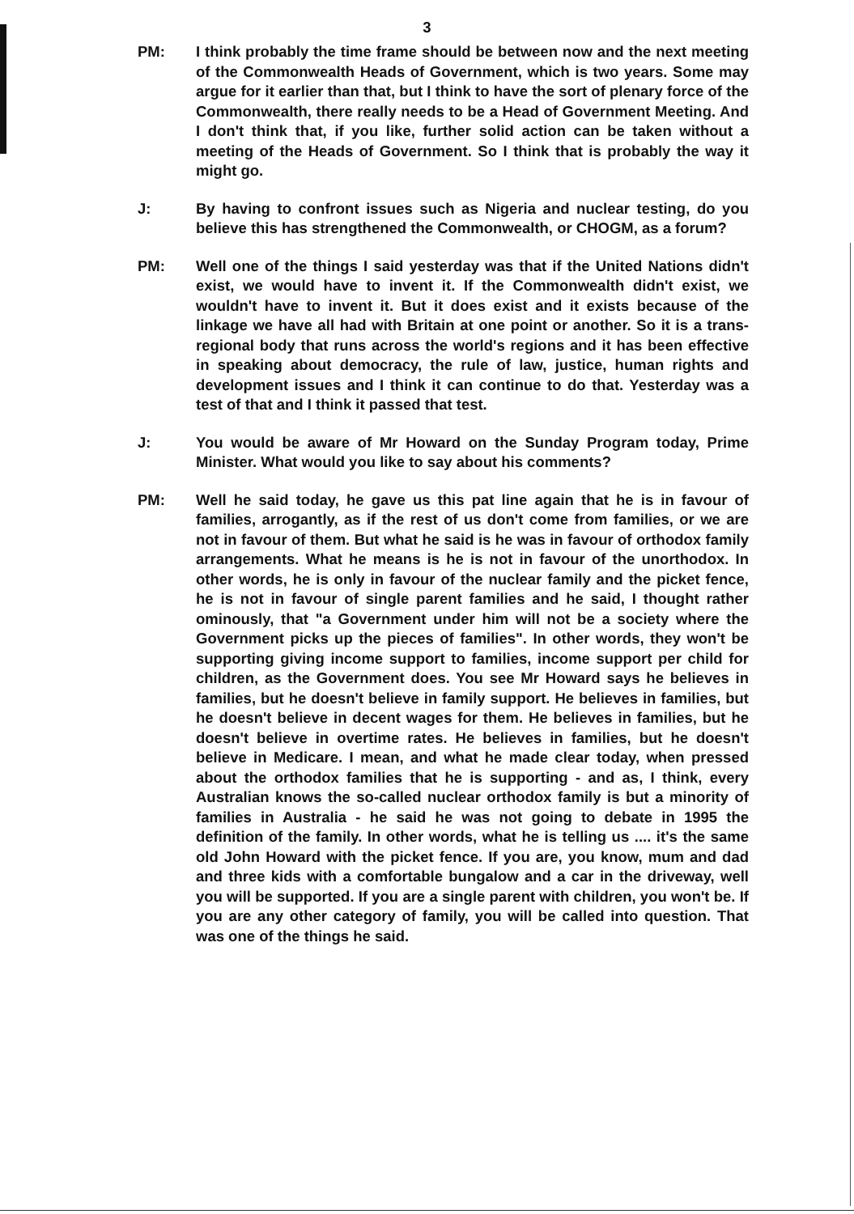3
PM: I think probably the time frame should be between now and the next meeting of the Commonwealth Heads of Government, which is two years. Some may argue for it earlier than that, but I think to have the sort of plenary force of the Commonwealth, there really needs to be a Head of Government Meeting. And I don't think that, if you like, further solid action can be taken without a meeting of the Heads of Government. So I think that is probably the way it might go.
J: By having to confront issues such as Nigeria and nuclear testing, do you believe this has strengthened the Commonwealth, or CHOGM, as a forum?
PM: Well one of the things I said yesterday was that if the United Nations didn't exist, we would have to invent it. If the Commonwealth didn't exist, we wouldn't have to invent it. But it does exist and it exists because of the linkage we have all had with Britain at one point or another. So it is a trans-regional body that runs across the world's regions and it has been effective in speaking about democracy, the rule of law, justice, human rights and development issues and I think it can continue to do that. Yesterday was a test of that and I think it passed that test.
J: You would be aware of Mr Howard on the Sunday Program today, Prime Minister. What would you like to say about his comments?
PM: Well he said today, he gave us this pat line again that he is in favour of families, arrogantly, as if the rest of us don't come from families, or we are not in favour of them. But what he said is he was in favour of orthodox family arrangements. What he means is he is not in favour of the unorthodox. In other words, he is only in favour of the nuclear family and the picket fence, he is not in favour of single parent families and he said, I thought rather ominously, that "a Government under him will not be a society where the Government picks up the pieces of families". In other words, they won't be supporting giving income support to families, income support per child for children, as the Government does. You see Mr Howard says he believes in families, but he doesn't believe in family support. He believes in families, but he doesn't believe in decent wages for them. He believes in families, but he doesn't believe in overtime rates. He believes in families, but he doesn't believe in Medicare. I mean, and what he made clear today, when pressed about the orthodox families that he is supporting - and as, I think, every Australian knows the so-called nuclear orthodox family is but a minority of families in Australia - he said he was not going to debate in 1995 the definition of the family. In other words, what he is telling us .... it's the same old John Howard with the picket fence. If you are, you know, mum and dad and three kids with a comfortable bungalow and a car in the driveway, well you will be supported. If you are a single parent with children, you won't be. If you are any other category of family, you will be called into question. That was one of the things he said.